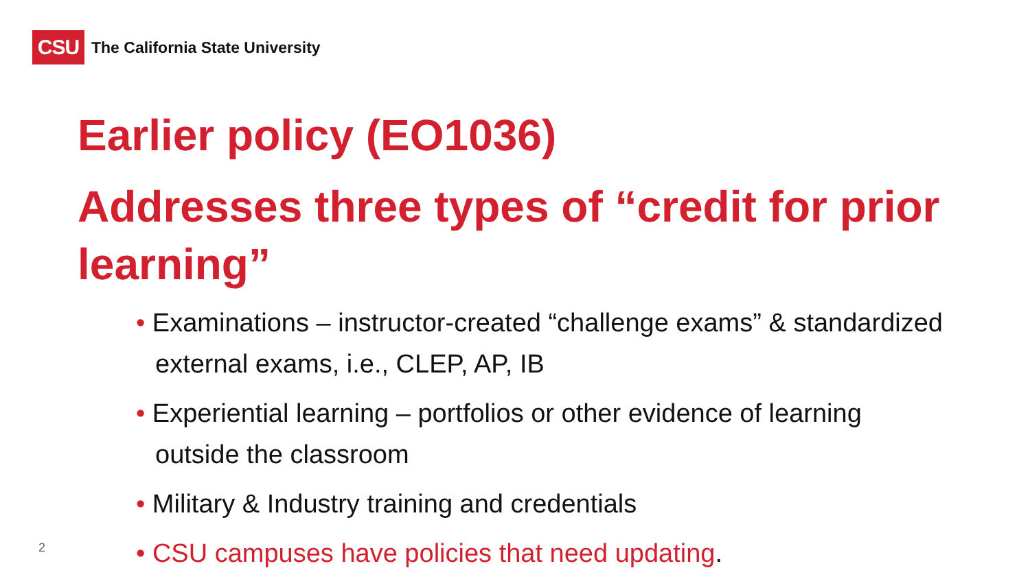CSU
The California State University
Earlier policy (EO1036)
Addresses three types of “credit for prior learning”
• Examinations – instructor-created “challenge exams” & standardized external exams, i.e., CLEP, AP, IB
• Experiential learning – portfolios or other evidence of learning outside the classroom
• Military & Industry training and credentials
• CSU campuses have policies that need updating.
2